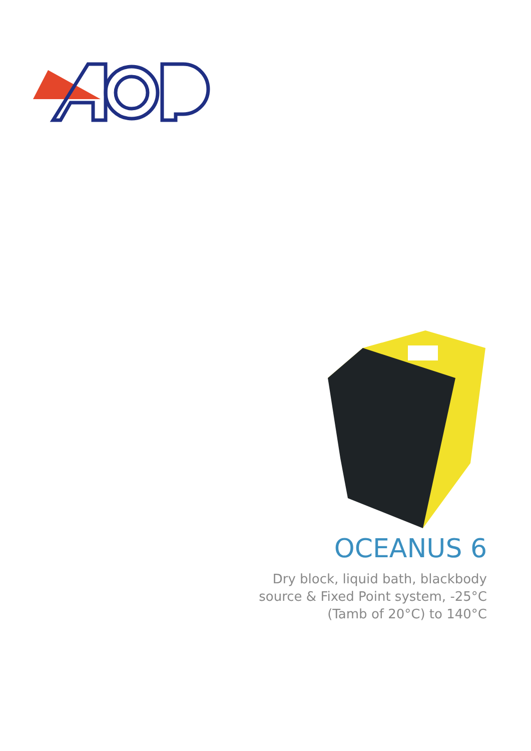OCEANUS 6
Dry block, liquid bath, blackbody
source & Fixed Point system, -25°C
(Tamb of 20°C) to 140°C